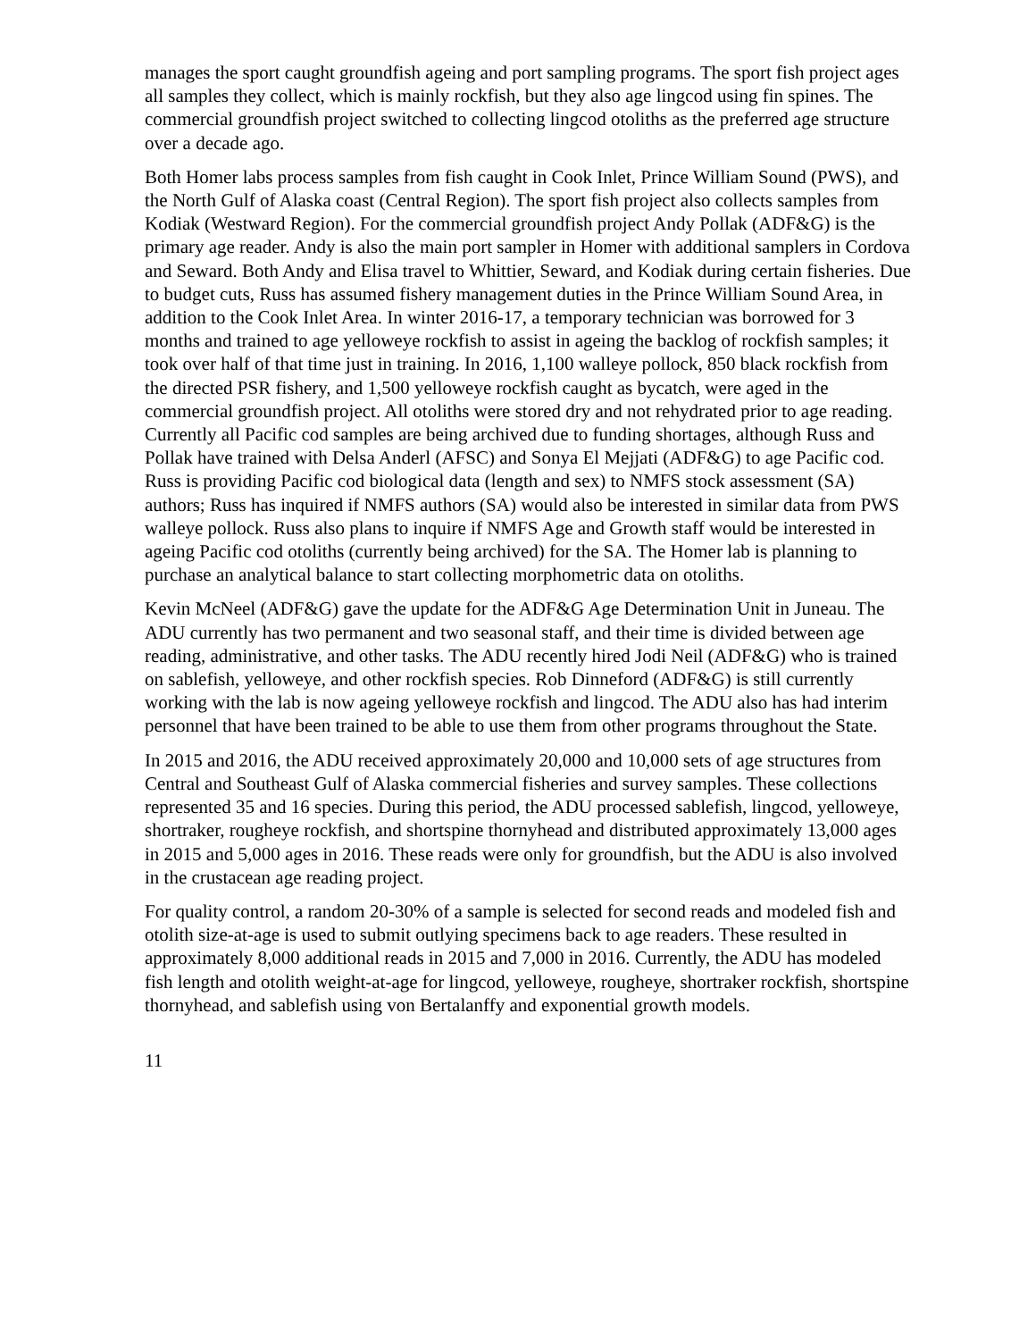manages the sport caught groundfish ageing and port sampling programs. The sport fish project ages all samples they collect, which is mainly rockfish, but they also age lingcod using fin spines. The commercial groundfish project switched to collecting lingcod otoliths as the preferred age structure over a decade ago.
Both Homer labs process samples from fish caught in Cook Inlet, Prince William Sound (PWS), and the North Gulf of Alaska coast (Central Region). The sport fish project also collects samples from Kodiak (Westward Region). For the commercial groundfish project Andy Pollak (ADF&G) is the primary age reader. Andy is also the main port sampler in Homer with additional samplers in Cordova and Seward. Both Andy and Elisa travel to Whittier, Seward, and Kodiak during certain fisheries. Due to budget cuts, Russ has assumed fishery management duties in the Prince William Sound Area, in addition to the Cook Inlet Area. In winter 2016-17, a temporary technician was borrowed for 3 months and trained to age yelloweye rockfish to assist in ageing the backlog of rockfish samples; it took over half of that time just in training. In 2016, 1,100 walleye pollock, 850 black rockfish from the directed PSR fishery, and 1,500 yelloweye rockfish caught as bycatch, were aged in the commercial groundfish project. All otoliths were stored dry and not rehydrated prior to age reading. Currently all Pacific cod samples are being archived due to funding shortages, although Russ and Pollak have trained with Delsa Anderl (AFSC) and Sonya El Mejjati (ADF&G) to age Pacific cod. Russ is providing Pacific cod biological data (length and sex) to NMFS stock assessment (SA) authors; Russ has inquired if NMFS authors (SA) would also be interested in similar data from PWS walleye pollock. Russ also plans to inquire if NMFS Age and Growth staff would be interested in ageing Pacific cod otoliths (currently being archived) for the SA. The Homer lab is planning to purchase an analytical balance to start collecting morphometric data on otoliths.
Kevin McNeel (ADF&G) gave the update for the ADF&G Age Determination Unit in Juneau. The ADU currently has two permanent and two seasonal staff, and their time is divided between age reading, administrative, and other tasks. The ADU recently hired Jodi Neil (ADF&G) who is trained on sablefish, yelloweye, and other rockfish species. Rob Dinneford (ADF&G) is still currently working with the lab is now ageing yelloweye rockfish and lingcod. The ADU also has had interim personnel that have been trained to be able to use them from other programs throughout the State.
In 2015 and 2016, the ADU received approximately 20,000 and 10,000 sets of age structures from Central and Southeast Gulf of Alaska commercial fisheries and survey samples. These collections represented 35 and 16 species. During this period, the ADU processed sablefish, lingcod, yelloweye, shortraker, rougheye rockfish, and shortspine thornyhead and distributed approximately 13,000 ages in 2015 and 5,000 ages in 2016. These reads were only for groundfish, but the ADU is also involved in the crustacean age reading project.
For quality control, a random 20-30% of a sample is selected for second reads and modeled fish and otolith size-at-age is used to submit outlying specimens back to age readers. These resulted in approximately 8,000 additional reads in 2015 and 7,000 in 2016. Currently, the ADU has modeled fish length and otolith weight-at-age for lingcod, yelloweye, rougheye, shortraker rockfish, shortspine thornyhead, and sablefish using von Bertalanffy and exponential growth models.
11